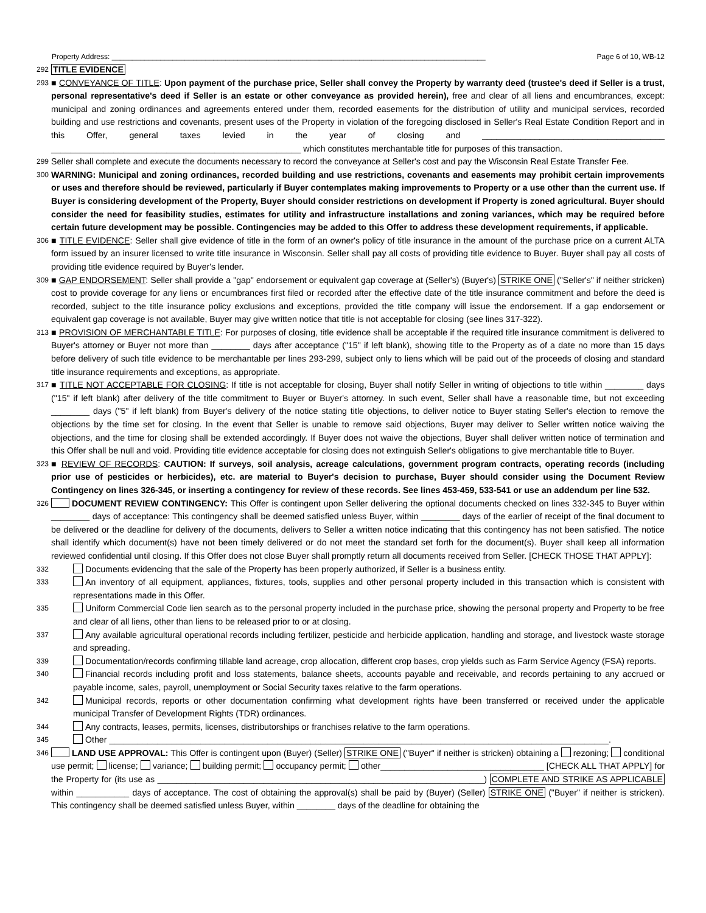Property Address: ____________________________________________________________________________________________ Page 6 of 10, WB-12
292 TITLE EVIDENCE
293 ■ CONVEYANCE OF TITLE: Upon payment of the purchase price, Seller shall convey the Property by warranty deed (trustee's deed if Seller is a trust, personal representative's deed if Seller is an estate or other conveyance as provided herein), free and clear of all liens and encumbrances, except: municipal and zoning ordinances and agreements entered under them, recorded easements for the distribution of utility and municipal services, recorded building and use restrictions and covenants, present uses of the Property in violation of the foregoing disclosed in Seller's Real Estate Condition Report and in this Offer, general taxes levied in the year of closing and ______________________________________ ____________________________________________________ which constitutes merchantable title for purposes of this transaction.
299 Seller shall complete and execute the documents necessary to record the conveyance at Seller's cost and pay the Wisconsin Real Estate Transfer Fee.
300 WARNING: Municipal and zoning ordinances, recorded building and use restrictions, covenants and easements may prohibit certain improvements or uses and therefore should be reviewed, particularly if Buyer contemplates making improvements to Property or a use other than the current use. If Buyer is considering development of the Property, Buyer should consider restrictions on development if Property is zoned agricultural. Buyer should consider the need for feasibility studies, estimates for utility and infrastructure installations and zoning variances, which may be required before certain future development may be possible. Contingencies may be added to this Offer to address these development requirements, if applicable.
306 ■ TITLE EVIDENCE: Seller shall give evidence of title in the form of an owner's policy of title insurance in the amount of the purchase price on a current ALTA form issued by an insurer licensed to write title insurance in Wisconsin. Seller shall pay all costs of providing title evidence to Buyer. Buyer shall pay all costs of providing title evidence required by Buyer's lender.
309 ■ GAP ENDORSEMENT: Seller shall provide a "gap" endorsement or equivalent gap coverage at (Seller's) (Buyer's) STRIKE ONE ("Seller's" if neither stricken) cost to provide coverage for any liens or encumbrances first filed or recorded after the effective date of the title insurance commitment and before the deed is recorded, subject to the title insurance policy exclusions and exceptions, provided the title company will issue the endorsement. If a gap endorsement or equivalent gap coverage is not available, Buyer may give written notice that title is not acceptable for closing (see lines 317-322).
313 ■ PROVISION OF MERCHANTABLE TITLE: For purposes of closing, title evidence shall be acceptable if the required title insurance commitment is delivered to Buyer's attorney or Buyer not more than ________ days after acceptance ("15" if left blank), showing title to the Property as of a date no more than 15 days before delivery of such title evidence to be merchantable per lines 293-299, subject only to liens which will be paid out of the proceeds of closing and standard title insurance requirements and exceptions, as appropriate.
317 ■ TITLE NOT ACCEPTABLE FOR CLOSING: If title is not acceptable for closing, Buyer shall notify Seller in writing of objections to title within ________ days ("15" if left blank) after delivery of the title commitment to Buyer or Buyer's attorney. In such event, Seller shall have a reasonable time, but not exceeding ________ days ("5" if left blank) from Buyer's delivery of the notice stating title objections, to deliver notice to Buyer stating Seller's election to remove the objections by the time set for closing. In the event that Seller is unable to remove said objections, Buyer may deliver to Seller written notice waiving the objections, and the time for closing shall be extended accordingly. If Buyer does not waive the objections, Buyer shall deliver written notice of termination and this Offer shall be null and void. Providing title evidence acceptable for closing does not extinguish Seller's obligations to give merchantable title to Buyer.
323 ■ REVIEW OF RECORDS: CAUTION: If surveys, soil analysis, acreage calculations, government program contracts, operating records (including prior use of pesticides or herbicides), etc. are material to Buyer's decision to purchase, Buyer should consider using the Document Review Contingency on lines 326-345, or inserting a contingency for review of these records. See lines 453-459, 533-541 or use an addendum per line 532.
326 DOCUMENT REVIEW CONTINGENCY: This Offer is contingent upon Seller delivering the optional documents checked on lines 332-345 to Buyer within ________ days of acceptance: This contingency shall be deemed satisfied unless Buyer, within ________ days of the earlier of receipt of the final document to be delivered or the deadline for delivery of the documents, delivers to Seller a written notice indicating that this contingency has not been satisfied. The notice shall identify which document(s) have not been timely delivered or do not meet the standard set forth for the document(s). Buyer shall keep all information reviewed confidential until closing. If this Offer does not close Buyer shall promptly return all documents received from Seller. [CHECK THOSE THAT APPLY]:
332 Documents evidencing that the sale of the Property has been properly authorized, if Seller is a business entity.
333 An inventory of all equipment, appliances, fixtures, tools, supplies and other personal property included in this transaction which is consistent with representations made in this Offer.
335 Uniform Commercial Code lien search as to the personal property included in the purchase price, showing the personal property and Property to be free and clear of all liens, other than liens to be released prior to or at closing.
337 Any available agricultural operational records including fertilizer, pesticide and herbicide application, handling and storage, and livestock waste storage and spreading.
339 Documentation/records confirming tillable land acreage, crop allocation, different crop bases, crop yields such as Farm Service Agency (FSA) reports.
340 Financial records including profit and loss statements, balance sheets, accounts payable and receivable, and records pertaining to any accrued or payable income, sales, payroll, unemployment or Social Security taxes relative to the farm operations.
342 Municipal records, reports or other documentation confirming what development rights have been transferred or received under the applicable municipal Transfer of Development Rights (TDR) ordinances.
344 Any contracts, leases, permits, licenses, distributorships or franchises relative to the farm operations.
345 Other ________________________________________________________________________________________________________.
346 LAND USE APPROVAL: This Offer is contingent upon (Buyer) (Seller) STRIKE ONE ("Buyer" if neither is stricken) obtaining a rezoning; conditional use permit; license; variance; building permit; occupancy permit; other__________________________________ [CHECK ALL THAT APPLY] for the Property for (its use as ____________________________________________________________________) COMPLETE AND STRIKE AS APPLICABLE within ___________ days of acceptance. The cost of obtaining the approval(s) shall be paid by (Buyer) (Seller) STRIKE ONE ("Buyer" if neither is stricken). This contingency shall be deemed satisfied unless Buyer, within ________ days of the deadline for obtaining the